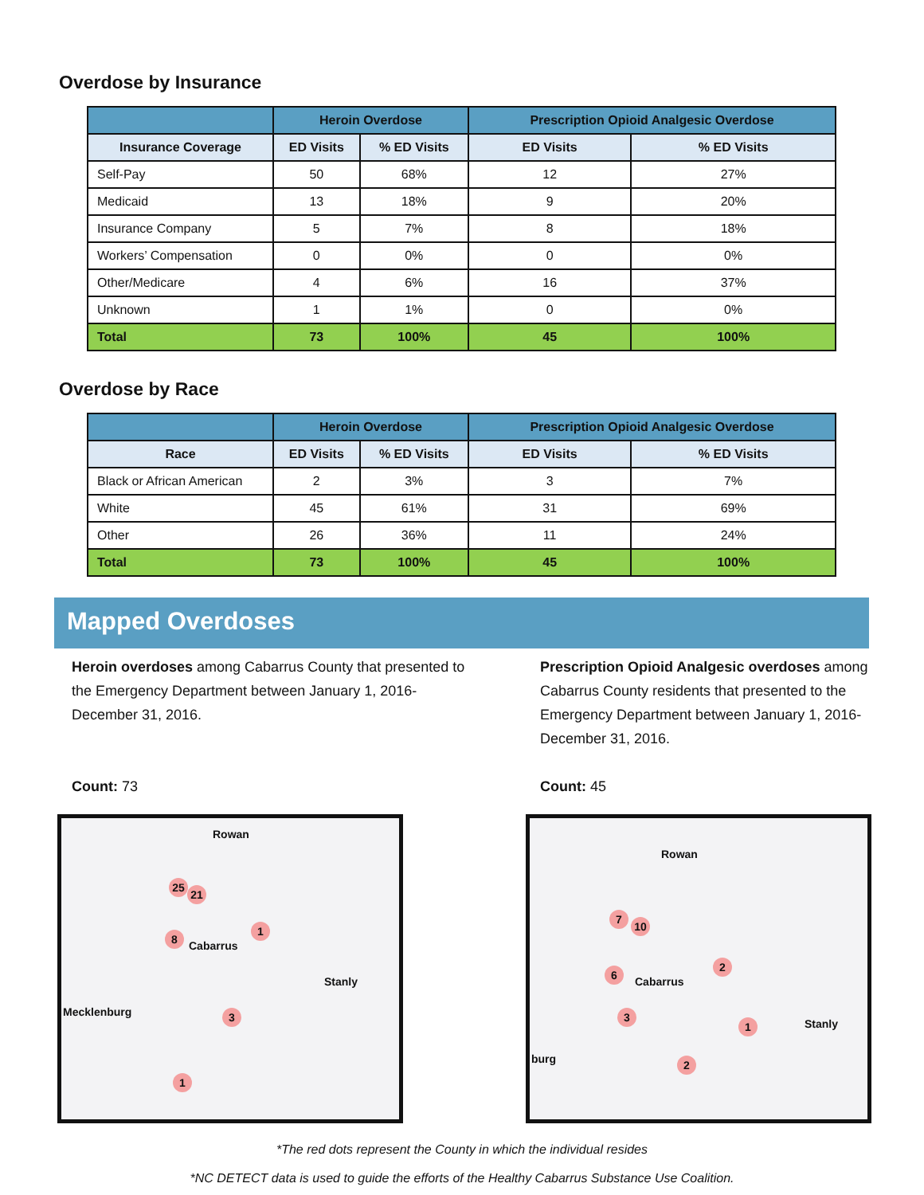Overdose by Insurance
| | Heroin Overdose | | Prescription Opioid Analgesic Overdose | |
| --- | --- | --- | --- | --- |
| Insurance Coverage | ED Visits | % ED Visits | ED Visits | % ED Visits |
| Self-Pay | 50 | 68% | 12 | 27% |
| Medicaid | 13 | 18% | 9 | 20% |
| Insurance Company | 5 | 7% | 8 | 18% |
| Workers’ Compensation | 0 | 0% | 0 | 0% |
| Other/Medicare | 4 | 6% | 16 | 37% |
| Unknown | 1 | 1% | 0 | 0% |
| Total | 73 | 100% | 45 | 100% |
Overdose by Race
| | Heroin Overdose | | Prescription Opioid Analgesic Overdose | |
| --- | --- | --- | --- | --- |
| Race | ED Visits | % ED Visits | ED Visits | % ED Visits |
| Black or African American | 2 | 3% | 3 | 7% |
| White | 45 | 61% | 31 | 69% |
| Other | 26 | 36% | 11 | 24% |
| Total | 73 | 100% | 45 | 100% |
Mapped Overdoses
Heroin overdoses among Cabarrus County that presented to the Emergency Department between January 1, 2016-December 31, 2016.
Count: 73
Rowan
Cabarrus
Stanly
Mecklenburg
25
21
8
1
3
1
Prescription Opioid Analgesic overdoses among Cabarrus County residents that presented to the Emergency Department between January 1, 2016-December 31, 2016.
Count: 45
Rowan
Cabarrus
Stanly
burg
7
10
6
2
3
1
2
*The red dots represent the County in which the individual resides
*NC DETECT data is used to guide the efforts of the Healthy Cabarrus Substance Use Coalition.